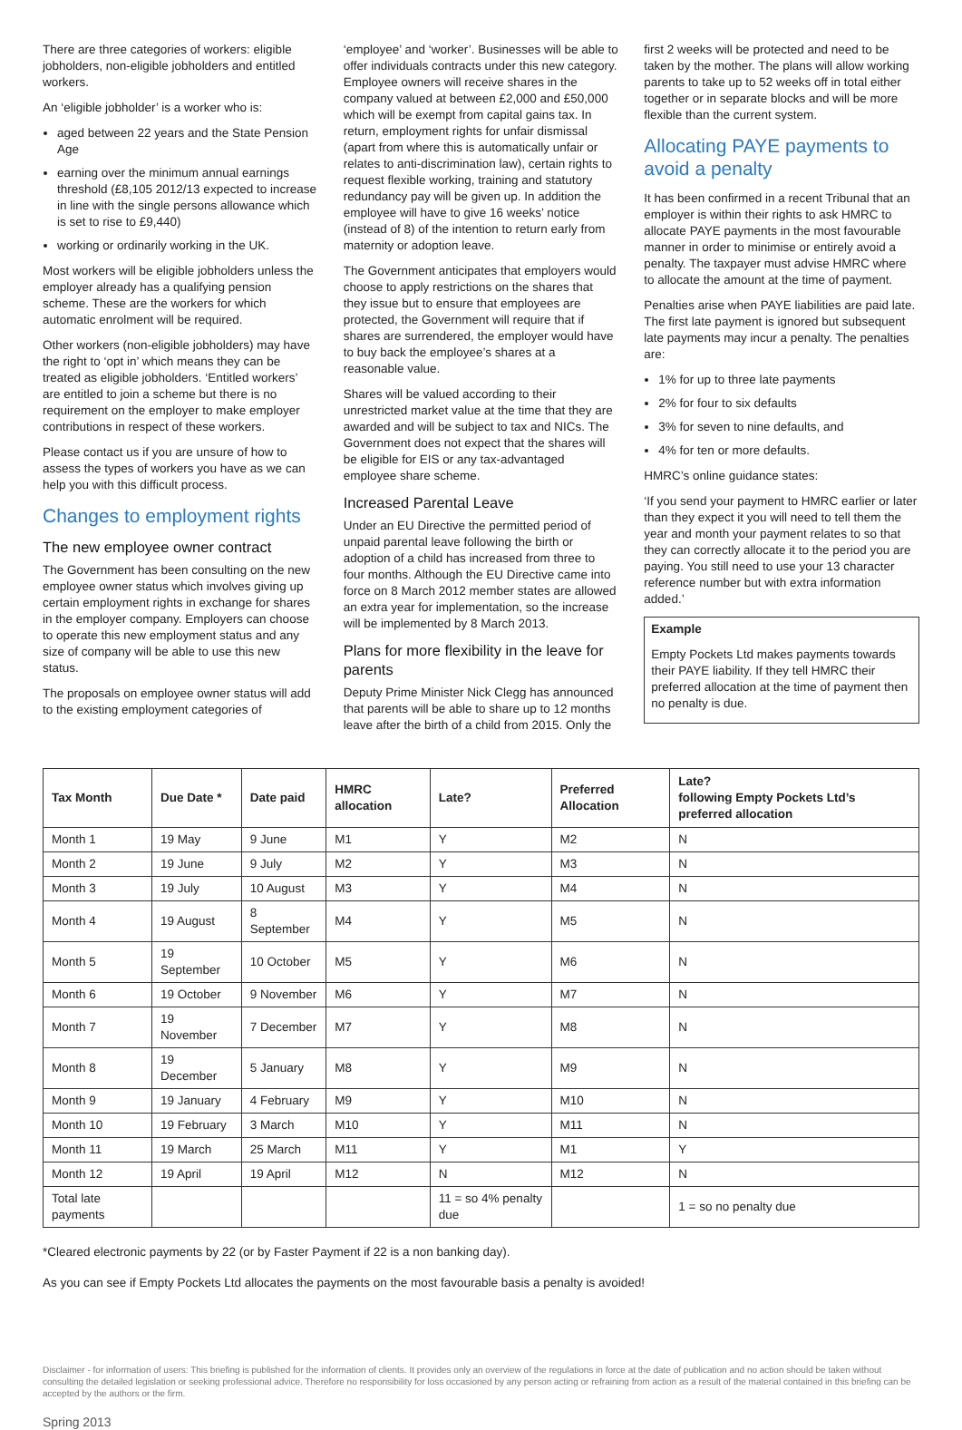There are three categories of workers: eligible jobholders, non-eligible jobholders and entitled workers.
An ‘eligible jobholder’ is a worker who is:
aged between 22 years and the State Pension Age
earning over the minimum annual earnings threshold (£8,105 2012/13 expected to increase in line with the single persons allowance which is set to rise to £9,440)
working or ordinarily working in the UK.
Most workers will be eligible jobholders unless the employer already has a qualifying pension scheme. These are the workers for which automatic enrolment will be required.
Other workers (non-eligible jobholders) may have the right to ‘opt in’ which means they can be treated as eligible jobholders. ‘Entitled workers’ are entitled to join a scheme but there is no requirement on the employer to make employer contributions in respect of these workers.
Please contact us if you are unsure of how to assess the types of workers you have as we can help you with this difficult process.
Changes to employment rights
The new employee owner contract
The Government has been consulting on the new employee owner status which involves giving up certain employment rights in exchange for shares in the employer company. Employers can choose to operate this new employment status and any size of company will be able to use this new status.
The proposals on employee owner status will add to the existing employment categories of
‘employee’ and ‘worker’. Businesses will be able to offer individuals contracts under this new category. Employee owners will receive shares in the company valued at between £2,000 and £50,000 which will be exempt from capital gains tax. In return, employment rights for unfair dismissal (apart from where this is automatically unfair or relates to anti-discrimination law), certain rights to request flexible working, training and statutory redundancy pay will be given up. In addition the employee will have to give 16 weeks’ notice (instead of 8) of the intention to return early from maternity or adoption leave.
The Government anticipates that employers would choose to apply restrictions on the shares that they issue but to ensure that employees are protected, the Government will require that if shares are surrendered, the employer would have to buy back the employee’s shares at a reasonable value.
Shares will be valued according to their unrestricted market value at the time that they are awarded and will be subject to tax and NICs. The Government does not expect that the shares will be eligible for EIS or any tax-advantaged employee share scheme.
Increased Parental Leave
Under an EU Directive the permitted period of unpaid parental leave following the birth or adoption of a child has increased from three to four months. Although the EU Directive came into force on 8 March 2012 member states are allowed an extra year for implementation, so the increase will be implemented by 8 March 2013.
Plans for more flexibility in the leave for parents
Deputy Prime Minister Nick Clegg has announced that parents will be able to share up to 12 months leave after the birth of a child from 2015. Only the
first 2 weeks will be protected and need to be taken by the mother. The plans will allow working parents to take up to 52 weeks off in total either together or in separate blocks and will be more flexible than the current system.
Allocating PAYE payments to avoid a penalty
It has been confirmed in a recent Tribunal that an employer is within their rights to ask HMRC to allocate PAYE payments in the most favourable manner in order to minimise or entirely avoid a penalty. The taxpayer must advise HMRC where to allocate the amount at the time of payment.
Penalties arise when PAYE liabilities are paid late. The first late payment is ignored but subsequent late payments may incur a penalty. The penalties are:
1% for up to three late payments
2% for four to six defaults
3% for seven to nine defaults, and
4% for ten or more defaults.
HMRC’s online guidance states:
‘If you send your payment to HMRC earlier or later than they expect it you will need to tell them the year and month your payment relates to so that they can correctly allocate it to the period you are paying. You still need to use your 13 character reference number but with extra information added.’
Example
Empty Pockets Ltd makes payments towards their PAYE liability. If they tell HMRC their preferred allocation at the time of payment then no penalty is due.
| Tax Month | Due Date * | Date paid | HMRC allocation | Late? | Preferred Allocation | Late? following Empty Pockets Ltd’s preferred allocation |
| --- | --- | --- | --- | --- | --- | --- |
| Month 1 | 19 May | 9 June | M1 | Y | M2 | N |
| Month 2 | 19 June | 9 July | M2 | Y | M3 | N |
| Month 3 | 19 July | 10 August | M3 | Y | M4 | N |
| Month 4 | 19 August | 8 September | M4 | Y | M5 | N |
| Month 5 | 19 September | 10 October | M5 | Y | M6 | N |
| Month 6 | 19 October | 9 November | M6 | Y | M7 | N |
| Month 7 | 19 November | 7 December | M7 | Y | M8 | N |
| Month 8 | 19 December | 5 January | M8 | Y | M9 | N |
| Month 9 | 19 January | 4 February | M9 | Y | M10 | N |
| Month 10 | 19 February | 3 March | M10 | Y | M11 | N |
| Month 11 | 19 March | 25 March | M11 | Y | M1 | Y |
| Month 12 | 19 April | 19 April | M12 | N | M12 | N |
| Total late payments | | | | 11 = so 4% penalty due | | 1 = so no penalty due |
*Cleared electronic payments by 22 (or by Faster Payment if 22 is a non banking day).
As you can see if Empty Pockets Ltd allocates the payments on the most favourable basis a penalty is avoided!
Disclaimer - for information of users: This briefing is published for the information of clients. It provides only an overview of the regulations in force at the date of publication and no action should be taken without consulting the detailed legislation or seeking professional advice. Therefore no responsibility for loss occasioned by any person acting or refraining from action as a result of the material contained in this briefing can be accepted by the authors or the firm.
Spring 2013